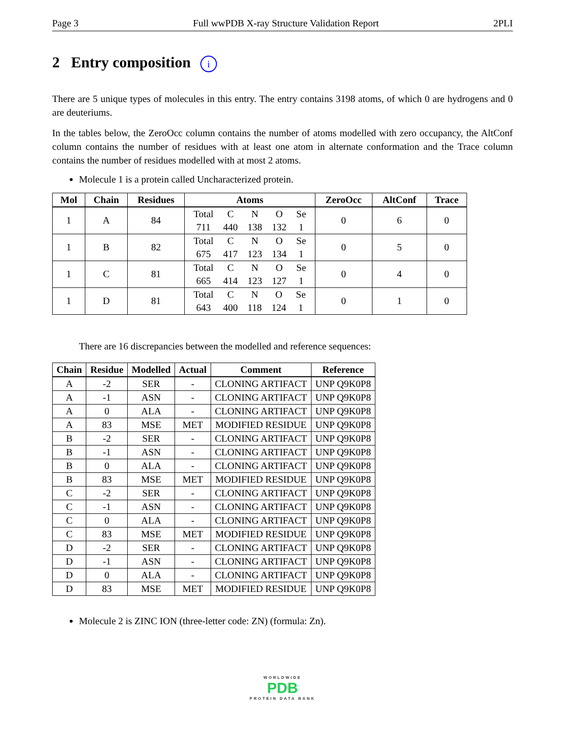Page 3 Full wwPDB X-ray Structure Validation Report 2PLI
2 Entry composition i
There are 5 unique types of molecules in this entry. The entry contains 3198 atoms, of which 0 are hydrogens and 0 are deuteriums.
In the tables below, the ZeroOcc column contains the number of atoms modelled with zero occupancy, the AltConf column contains the number of residues with at least one atom in alternate conformation and the Trace column contains the number of residues modelled with at most 2 atoms.
Molecule 1 is a protein called Uncharacterized protein.
| Mol | Chain | Residues | Atoms | ZeroOcc | AltConf | Trace |
| --- | --- | --- | --- | --- | --- | --- |
| 1 | A | 84 | / Total / C / N / O / Se / / 711 / 440 / 138 / 132 / 1 / | 0 | 6 | 0 |
| 1 | B | 82 | / Total / C / N / O / Se / / 675 / 417 / 123 / 134 / 1 / | 0 | 5 | 0 |
| 1 | C | 81 | / Total / C / N / O / Se / / 665 / 414 / 123 / 127 / 1 / | 0 | 4 | 0 |
| 1 | D | 81 | / Total / C / N / O / Se / / 643 / 400 / 118 / 124 / 1 / | 0 | 1 | 0 |
There are 16 discrepancies between the modelled and reference sequences:
| Chain | Residue | Modelled | Actual | Comment | Reference |
| --- | --- | --- | --- | --- | --- |
| A | -2 | SER | - | CLONING ARTIFACT | UNP Q9K0P8 |
| A | -1 | ASN | - | CLONING ARTIFACT | UNP Q9K0P8 |
| A | 0 | ALA | - | CLONING ARTIFACT | UNP Q9K0P8 |
| A | 83 | MSE | MET | MODIFIED RESIDUE | UNP Q9K0P8 |
| B | -2 | SER | - | CLONING ARTIFACT | UNP Q9K0P8 |
| B | -1 | ASN | - | CLONING ARTIFACT | UNP Q9K0P8 |
| B | 0 | ALA | - | CLONING ARTIFACT | UNP Q9K0P8 |
| B | 83 | MSE | MET | MODIFIED RESIDUE | UNP Q9K0P8 |
| C | -2 | SER | - | CLONING ARTIFACT | UNP Q9K0P8 |
| C | -1 | ASN | - | CLONING ARTIFACT | UNP Q9K0P8 |
| C | 0 | ALA | - | CLONING ARTIFACT | UNP Q9K0P8 |
| C | 83 | MSE | MET | MODIFIED RESIDUE | UNP Q9K0P8 |
| D | -2 | SER | - | CLONING ARTIFACT | UNP Q9K0P8 |
| D | -1 | ASN | - | CLONING ARTIFACT | UNP Q9K0P8 |
| D | 0 | ALA | - | CLONING ARTIFACT | UNP Q9K0P8 |
| D | 83 | MSE | MET | MODIFIED RESIDUE | UNP Q9K0P8 |
Molecule 2 is ZINC ION (three-letter code: ZN) (formula: Zn).
WORLDWIDE
PDB
PROTEIN DATA BANK